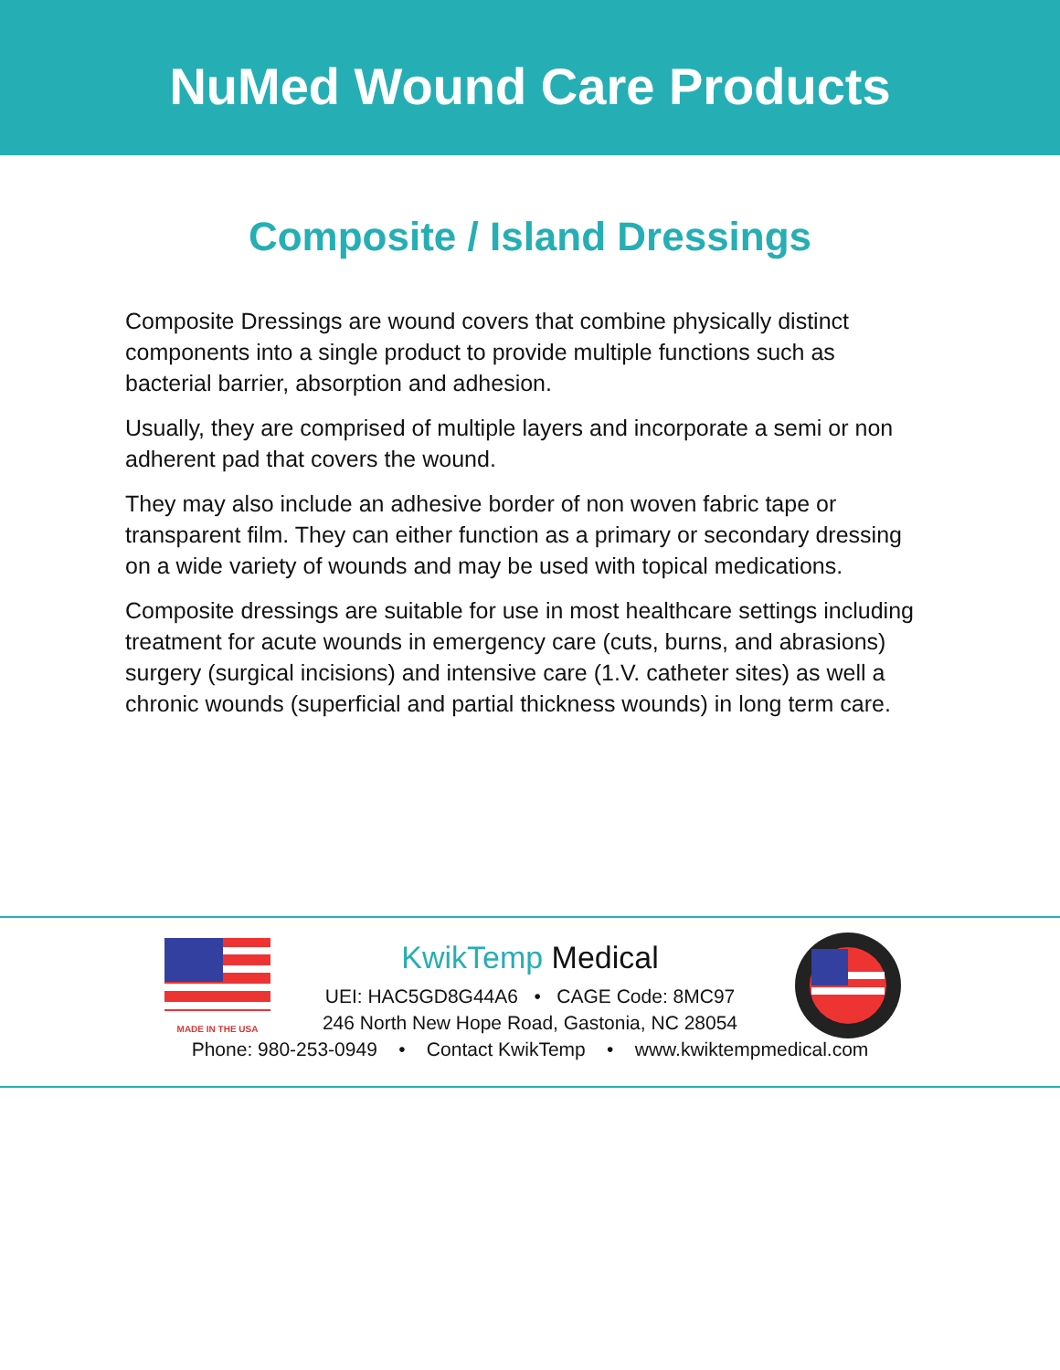NuMed Wound Care Products
Composite / Island Dressings
Composite Dressings are wound covers that combine physically distinct components into a single product to provide multiple functions such as bacterial barrier, absorption and adhesion.
Usually, they are comprised of multiple layers and incorporate a semi or non adherent pad that covers the wound.
They may also include an adhesive border of non woven fabric tape or transparent film. They can either function as a primary or secondary dressing on a wide variety of wounds and may be used with topical medications.
Composite dressings are suitable for use in most healthcare settings including treatment for acute wounds in emergency care (cuts, burns, and abrasions) surgery (surgical incisions) and intensive care (1.V. catheter sites) as well a chronic wounds (superficial and partial thickness wounds) in long term care.
MADE IN THE USA
KwikTemp Medical
UEI: HAC5GD8G44A6 • CAGE Code: 8MC97
246 North New Hope Road, Gastonia, NC 28054
Phone: 980-253-0949 • Contact KwikTemp • www.kwiktempmedical.com